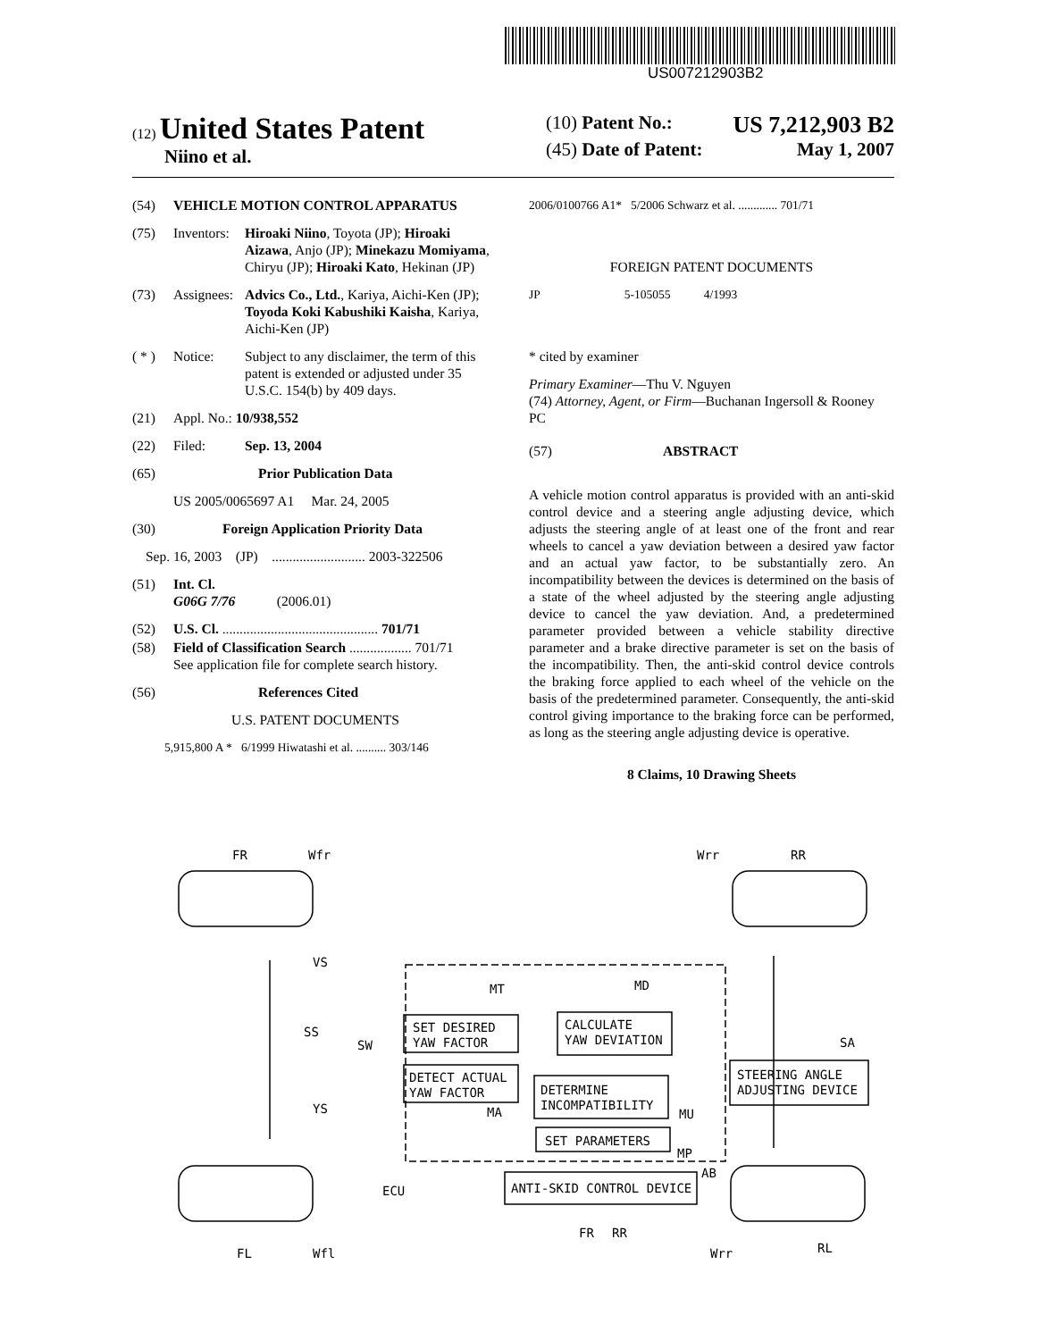US007212903B2
(12) United States Patent
Niino et al.
(10) Patent No.: US 7,212,903 B2
(45) Date of Patent: May 1, 2007
(54) VEHICLE MOTION CONTROL APPARATUS
(75) Inventors: Hiroaki Niino, Toyota (JP); Hiroaki Aizawa, Anjo (JP); Minekazu Momiyama, Chiryu (JP); Hiroaki Kato, Hekinan (JP)
(73) Assignees: Advics Co., Ltd., Kariya, Aichi-Ken (JP); Toyoda Koki Kabushiki Kaisha, Kariya, Aichi-Ken (JP)
( * ) Notice: Subject to any disclaimer, the term of this patent is extended or adjusted under 35 U.S.C. 154(b) by 409 days.
(21) Appl. No.: 10/938,552
(22) Filed: Sep. 13, 2004
(65) Prior Publication Data
US 2005/0065697 A1 Mar. 24, 2005
(30) Foreign Application Priority Data
Sep. 16, 2003 (JP) ........................... 2003-322506
(51) Int. Cl.
G06G 7/76 (2006.01)
(52) U.S. Cl. ............................................. 701/71
(58) Field of Classification Search .................. 701/71
See application file for complete search history.
(56) References Cited
U.S. PATENT DOCUMENTS
5,915,800 A * 6/1999 Hiwatashi et al. .......... 303/146
2006/0100766 A1* 5/2006 Schwarz et al. ............. 701/71
FOREIGN PATENT DOCUMENTS
JP 5-105055 4/1993
* cited by examiner
Primary Examiner—Thu V. Nguyen
(74) Attorney, Agent, or Firm—Buchanan Ingersoll & Rooney PC
(57) ABSTRACT
A vehicle motion control apparatus is provided with an anti-skid control device and a steering angle adjusting device, which adjusts the steering angle of at least one of the front and rear wheels to cancel a yaw deviation between a desired yaw factor and an actual yaw factor, to be substantially zero. An incompatibility between the devices is determined on the basis of a state of the wheel adjusted by the steering angle adjusting device to cancel the yaw deviation. And, a predetermined parameter provided between a vehicle stability directive parameter and a brake directive parameter is set on the basis of the incompatibility. Then, the anti-skid control device controls the braking force applied to each wheel of the vehicle on the basis of the predetermined parameter. Consequently, the anti-skid control giving importance to the braking force can be performed, as long as the steering angle adjusting device is operative.
8 Claims, 10 Drawing Sheets
FR
Wfr
Wrr
RR
VS
MT
MD
SA
SS
SW
YS
SET DESIRED
YAW FACTOR
CALCULATE
YAW DEVIATION
DETECT ACTUAL
YAW FACTOR
DETERMINE
INCOMPATIBILITY
SET PARAMETERS
STEERING ANGLE
ADJUSTING DEVICE
MA
MU
MP
ECU
AB
ANTI-SKID CONTROL DEVICE
FR
RR
FL
Wfl
Wrr
RL